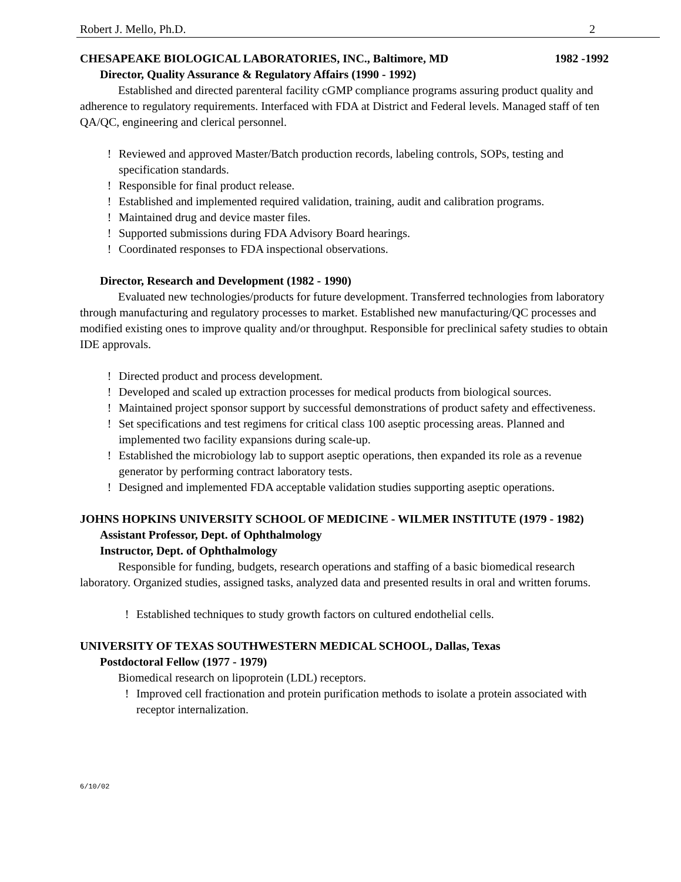Robert J. Mello, Ph.D. 2
CHESAPEAKE BIOLOGICAL LABORATORIES, INC., Baltimore, MD 1982 -1992
Director, Quality Assurance & Regulatory Affairs (1990 - 1992)
Established and directed parenteral facility cGMP compliance programs assuring product quality and adherence to regulatory requirements. Interfaced with FDA at District and Federal levels. Managed staff of ten QA/QC, engineering and clerical personnel.
! Reviewed and approved Master/Batch production records, labeling controls, SOPs, testing and specification standards.
! Responsible for final product release.
! Established and implemented required validation, training, audit and calibration programs.
! Maintained drug and device master files.
! Supported submissions during FDA Advisory Board hearings.
! Coordinated responses to FDA inspectional observations.
Director, Research and Development (1982 - 1990)
Evaluated new technologies/products for future development. Transferred technologies from laboratory through manufacturing and regulatory processes to market. Established new manufacturing/QC processes and modified existing ones to improve quality and/or throughput. Responsible for preclinical safety studies to obtain IDE approvals.
! Directed product and process development.
! Developed and scaled up extraction processes for medical products from biological sources.
! Maintained project sponsor support by successful demonstrations of product safety and effectiveness.
! Set specifications and test regimens for critical class 100 aseptic processing areas. Planned and implemented two facility expansions during scale-up.
! Established the microbiology lab to support aseptic operations, then expanded its role as a revenue generator by performing contract laboratory tests.
! Designed and implemented FDA acceptable validation studies supporting aseptic operations.
JOHNS HOPKINS UNIVERSITY SCHOOL OF MEDICINE - WILMER INSTITUTE (1979 - 1982)
Assistant Professor, Dept. of Ophthalmology
Instructor, Dept. of Ophthalmology
Responsible for funding, budgets, research operations and staffing of a basic biomedical research laboratory. Organized studies, assigned tasks, analyzed data and presented results in oral and written forums.
! Established techniques to study growth factors on cultured endothelial cells.
UNIVERSITY OF TEXAS SOUTHWESTERN MEDICAL SCHOOL, Dallas, Texas
Postdoctoral Fellow (1977 - 1979)
Biomedical research on lipoprotein (LDL) receptors.
! Improved cell fractionation and protein purification methods to isolate a protein associated with receptor internalization.
6/10/02